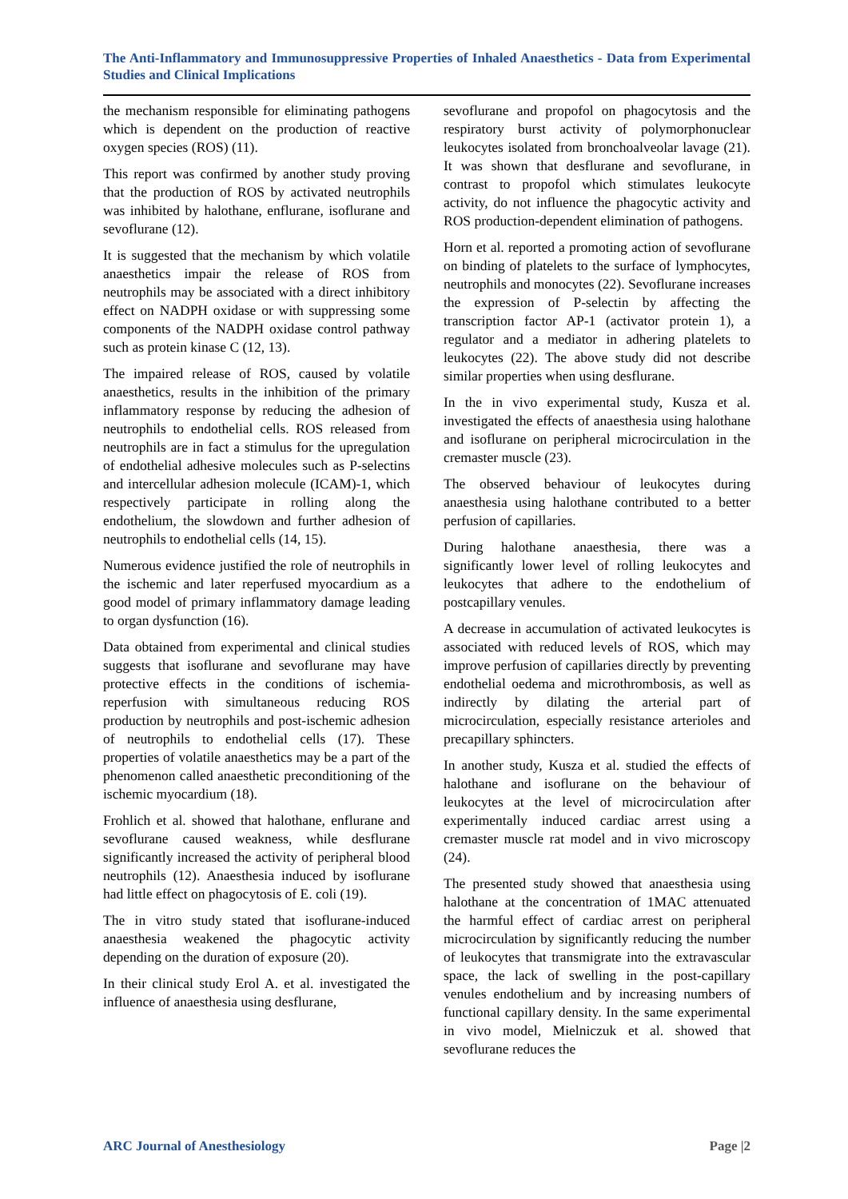The Anti-Inflammatory and Immunosuppressive Properties of Inhaled Anaesthetics - Data from Experimental Studies and Clinical Implications
the mechanism responsible for eliminating pathogens which is dependent on the production of reactive oxygen species (ROS) (11).
This report was confirmed by another study proving that the production of ROS by activated neutrophils was inhibited by halothane, enflurane, isoflurane and sevoflurane (12).
It is suggested that the mechanism by which volatile anaesthetics impair the release of ROS from neutrophils may be associated with a direct inhibitory effect on NADPH oxidase or with suppressing some components of the NADPH oxidase control pathway such as protein kinase C (12, 13).
The impaired release of ROS, caused by volatile anaesthetics, results in the inhibition of the primary inflammatory response by reducing the adhesion of neutrophils to endothelial cells. ROS released from neutrophils are in fact a stimulus for the upregulation of endothelial adhesive molecules such as P-selectins and intercellular adhesion molecule (ICAM)-1, which respectively participate in rolling along the endothelium, the slowdown and further adhesion of neutrophils to endothelial cells (14, 15).
Numerous evidence justified the role of neutrophils in the ischemic and later reperfused myocardium as a good model of primary inflammatory damage leading to organ dysfunction (16).
Data obtained from experimental and clinical studies suggests that isoflurane and sevoflurane may have protective effects in the conditions of ischemia-reperfusion with simultaneous reducing ROS production by neutrophils and post-ischemic adhesion of neutrophils to endothelial cells (17). These properties of volatile anaesthetics may be a part of the phenomenon called anaesthetic preconditioning of the ischemic myocardium (18).
Frohlich et al. showed that halothane, enflurane and sevoflurane caused weakness, while desflurane significantly increased the activity of peripheral blood neutrophils (12). Anaesthesia induced by isoflurane had little effect on phagocytosis of E. coli (19).
The in vitro study stated that isoflurane-induced anaesthesia weakened the phagocytic activity depending on the duration of exposure (20).
In their clinical study Erol A. et al. investigated the influence of anaesthesia using desflurane,
sevoflurane and propofol on phagocytosis and the respiratory burst activity of polymorphonuclear leukocytes isolated from bronchoalveolar lavage (21). It was shown that desflurane and sevoflurane, in contrast to propofol which stimulates leukocyte activity, do not influence the phagocytic activity and ROS production-dependent elimination of pathogens.
Horn et al. reported a promoting action of sevoflurane on binding of platelets to the surface of lymphocytes, neutrophils and monocytes (22). Sevoflurane increases the expression of P-selectin by affecting the transcription factor AP-1 (activator protein 1), a regulator and a mediator in adhering platelets to leukocytes (22). The above study did not describe similar properties when using desflurane.
In the in vivo experimental study, Kusza et al. investigated the effects of anaesthesia using halothane and isoflurane on peripheral microcirculation in the cremaster muscle (23).
The observed behaviour of leukocytes during anaesthesia using halothane contributed to a better perfusion of capillaries.
During halothane anaesthesia, there was a significantly lower level of rolling leukocytes and leukocytes that adhere to the endothelium of postcapillary venules.
A decrease in accumulation of activated leukocytes is associated with reduced levels of ROS, which may improve perfusion of capillaries directly by preventing endothelial oedema and microthrombosis, as well as indirectly by dilating the arterial part of microcirculation, especially resistance arterioles and precapillary sphincters.
In another study, Kusza et al. studied the effects of halothane and isoflurane on the behaviour of leukocytes at the level of microcirculation after experimentally induced cardiac arrest using a cremaster muscle rat model and in vivo microscopy (24).
The presented study showed that anaesthesia using halothane at the concentration of 1MAC attenuated the harmful effect of cardiac arrest on peripheral microcirculation by significantly reducing the number of leukocytes that transmigrate into the extravascular space, the lack of swelling in the post-capillary venules endothelium and by increasing numbers of functional capillary density. In the same experimental in vivo model, Mielniczuk et al. showed that sevoflurane reduces the
ARC Journal of Anesthesiology Page |2